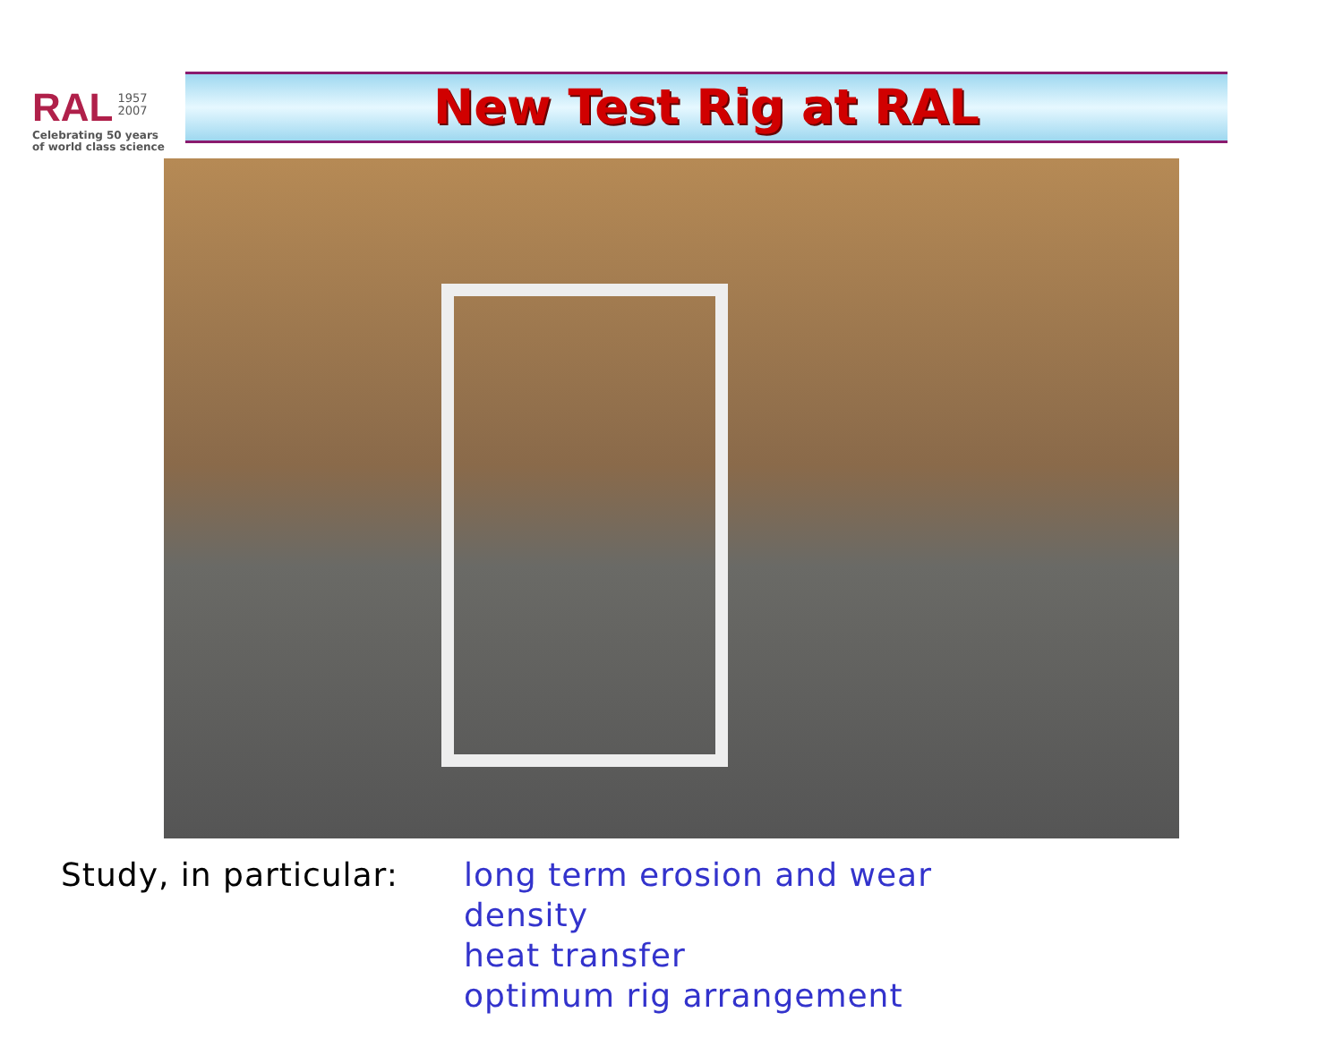RAL 1957
2007
Celebrating 50 years
of world class science
New Test Rig at RAL
Study, in particular:
long term erosion and wear
density
heat transfer
optimum rig arrangement